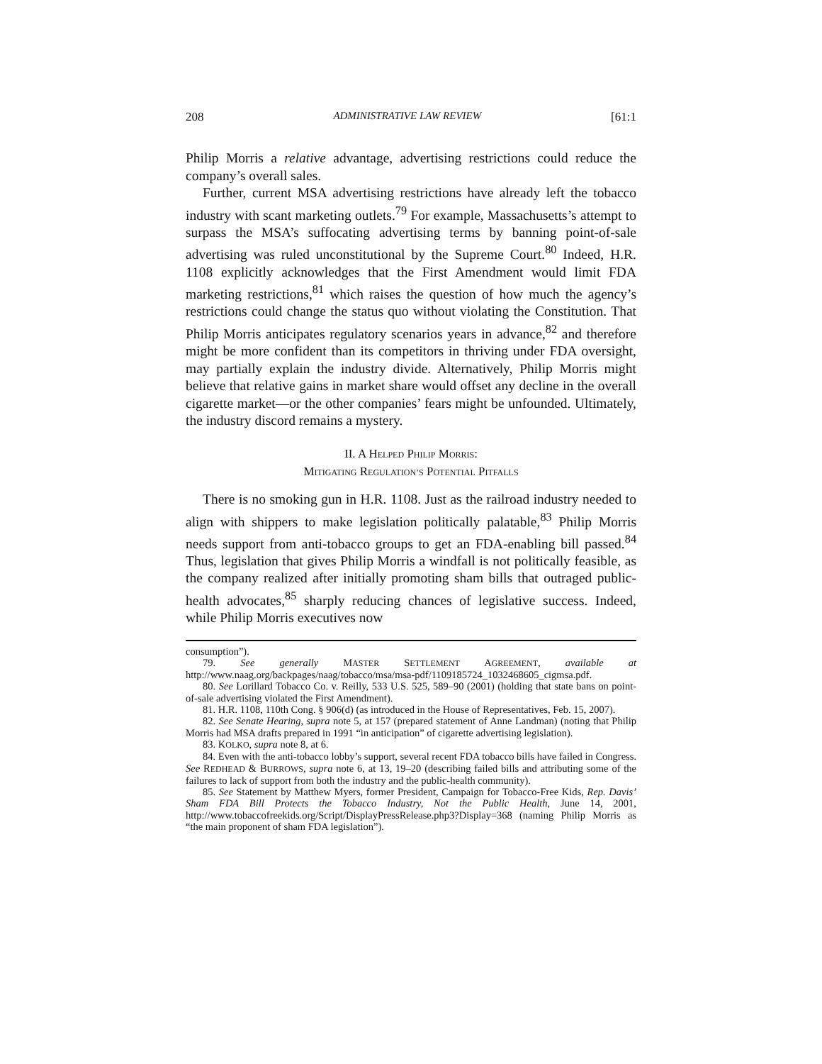208 ADMINISTRATIVE LAW REVIEW [61:1
Philip Morris a relative advantage, advertising restrictions could reduce the company’s overall sales.
Further, current MSA advertising restrictions have already left the tobacco industry with scant marketing outlets.<sup>79</sup> For example, Massachusetts’s attempt to surpass the MSA’s suffocating advertising terms by banning point-of-sale advertising was ruled unconstitutional by the Supreme Court.<sup>80</sup> Indeed, H.R. 1108 explicitly acknowledges that the First Amendment would limit FDA marketing restrictions,<sup>81</sup> which raises the question of how much the agency’s restrictions could change the status quo without violating the Constitution. That Philip Morris anticipates regulatory scenarios years in advance,<sup>82</sup> and therefore might be more confident than its competitors in thriving under FDA oversight, may partially explain the industry divide. Alternatively, Philip Morris might believe that relative gains in market share would offset any decline in the overall cigarette market—or the other companies’ fears might be unfounded. Ultimately, the industry discord remains a mystery.
II. A HELPED PHILIP MORRIS:
MITIGATING REGULATION’S POTENTIAL PITFALLS
There is no smoking gun in H.R. 1108. Just as the railroad industry needed to align with shippers to make legislation politically palatable,<sup>83</sup> Philip Morris needs support from anti-tobacco groups to get an FDA-enabling bill passed.<sup>84</sup> Thus, legislation that gives Philip Morris a windfall is not politically feasible, as the company realized after initially promoting sham bills that outraged public-health advocates,<sup>85</sup> sharply reducing chances of legislative success. Indeed, while Philip Morris executives now
consumption”).
79. See generally MASTER SETTLEMENT AGREEMENT, available at http://www.naag.org/backpages/naag/tobacco/msa/msa-pdf/1109185724_1032468605_cigmsa.pdf.
80. See Lorillard Tobacco Co. v. Reilly, 533 U.S. 525, 589–90 (2001) (holding that state bans on point-of-sale advertising violated the First Amendment).
81. H.R. 1108, 110th Cong. § 906(d) (as introduced in the House of Representatives, Feb. 15, 2007).
82. See Senate Hearing, supra note 5, at 157 (prepared statement of Anne Landman) (noting that Philip Morris had MSA drafts prepared in 1991 “in anticipation” of cigarette advertising legislation).
83. KOLKO, supra note 8, at 6.
84. Even with the anti-tobacco lobby’s support, several recent FDA tobacco bills have failed in Congress. See REDHEAD & BURROWS, supra note 6, at 13, 19–20 (describing failed bills and attributing some of the failures to lack of support from both the industry and the public-health community).
85. See Statement by Matthew Myers, former President, Campaign for Tobacco-Free Kids, Rep. Davis’ Sham FDA Bill Protects the Tobacco Industry, Not the Public Health, June 14, 2001, http://www.tobaccofreekids.org/Script/DisplayPressRelease.php3?Display=368 (naming Philip Morris as “the main proponent of sham FDA legislation”).